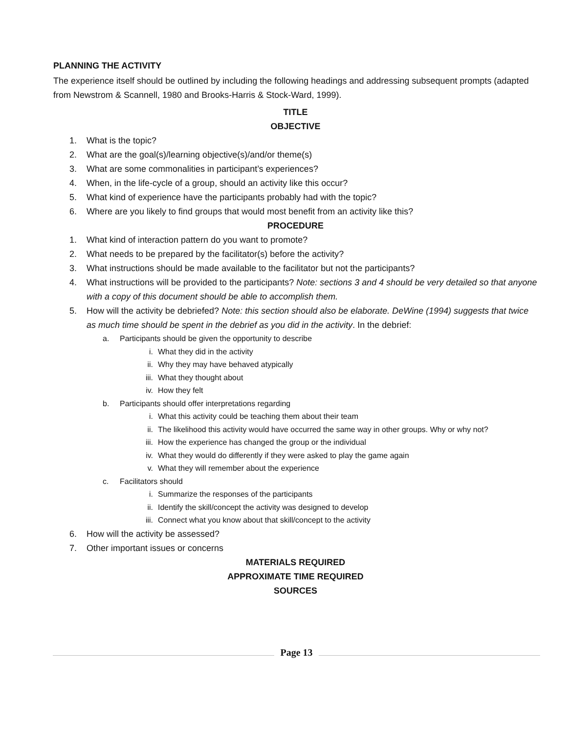PLANNING THE ACTIVITY
The experience itself should be outlined by including the following headings and addressing subsequent prompts (adapted from Newstrom & Scannell, 1980 and Brooks-Harris & Stock-Ward, 1999).
TITLE
OBJECTIVE
1. What is the topic?
2. What are the goal(s)/learning objective(s)/and/or theme(s)
3. What are some commonalities in participant’s experiences?
4. When, in the life-cycle of a group, should an activity like this occur?
5. What kind of experience have the participants probably had with the topic?
6. Where are you likely to find groups that would most benefit from an activity like this?
PROCEDURE
1. What kind of interaction pattern do you want to promote?
2. What needs to be prepared by the facilitator(s) before the activity?
3. What instructions should be made available to the facilitator but not the participants?
4. What instructions will be provided to the participants? Note: sections 3 and 4 should be very detailed so that anyone with a copy of this document should be able to accomplish them.
5. How will the activity be debriefed? Note: this section should also be elaborate. DeWine (1994) suggests that twice as much time should be spent in the debrief as you did in the activity. In the debrief:
a. Participants should be given the opportunity to describe
i. What they did in the activity
ii. Why they may have behaved atypically
iii. What they thought about
iv. How they felt
b. Participants should offer interpretations regarding
i. What this activity could be teaching them about their team
ii. The likelihood this activity would have occurred the same way in other groups. Why or why not?
iii. How the experience has changed the group or the individual
iv. What they would do differently if they were asked to play the game again
v. What they will remember about the experience
c. Facilitators should
i. Summarize the responses of the participants
ii. Identify the skill/concept the activity was designed to develop
iii. Connect what you know about that skill/concept to the activity
6. How will the activity be assessed?
7. Other important issues or concerns
MATERIALS REQUIRED
APPROXIMATE TIME REQUIRED
SOURCES
Page 13